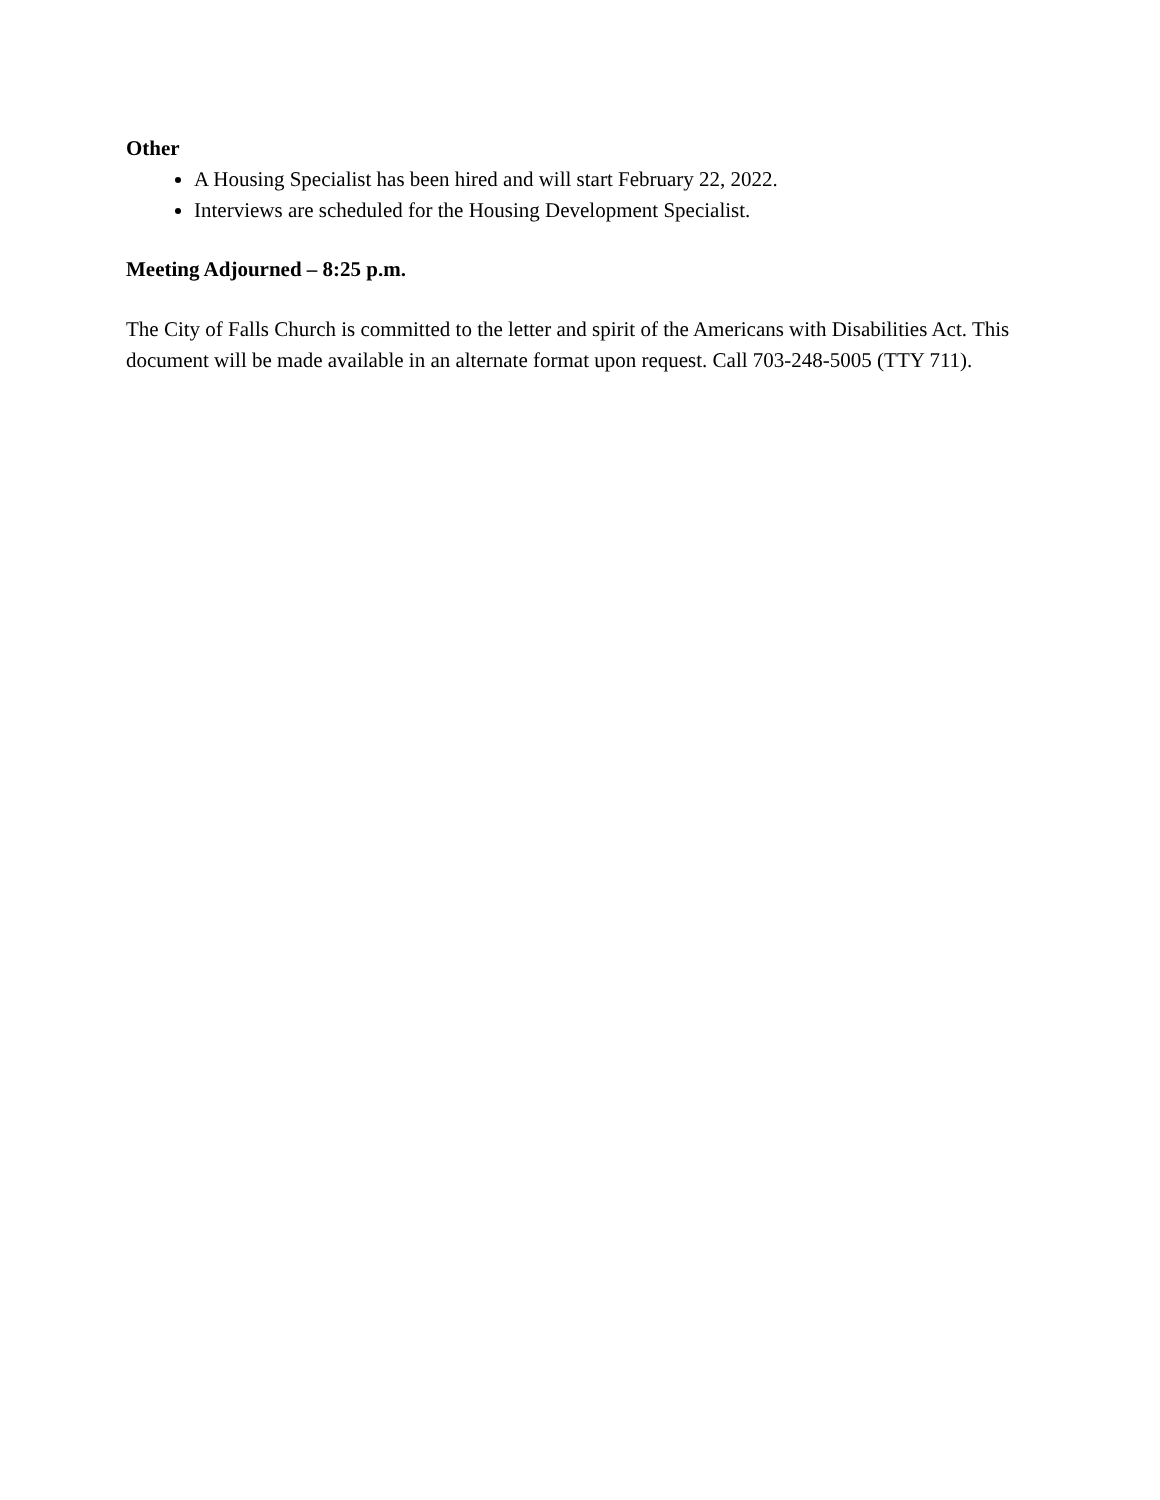Other
A Housing Specialist has been hired and will start February 22, 2022.
Interviews are scheduled for the Housing Development Specialist.
Meeting Adjourned – 8:25 p.m.
The City of Falls Church is committed to the letter and spirit of the Americans with Disabilities Act. This document will be made available in an alternate format upon request. Call 703-248-5005 (TTY 711).